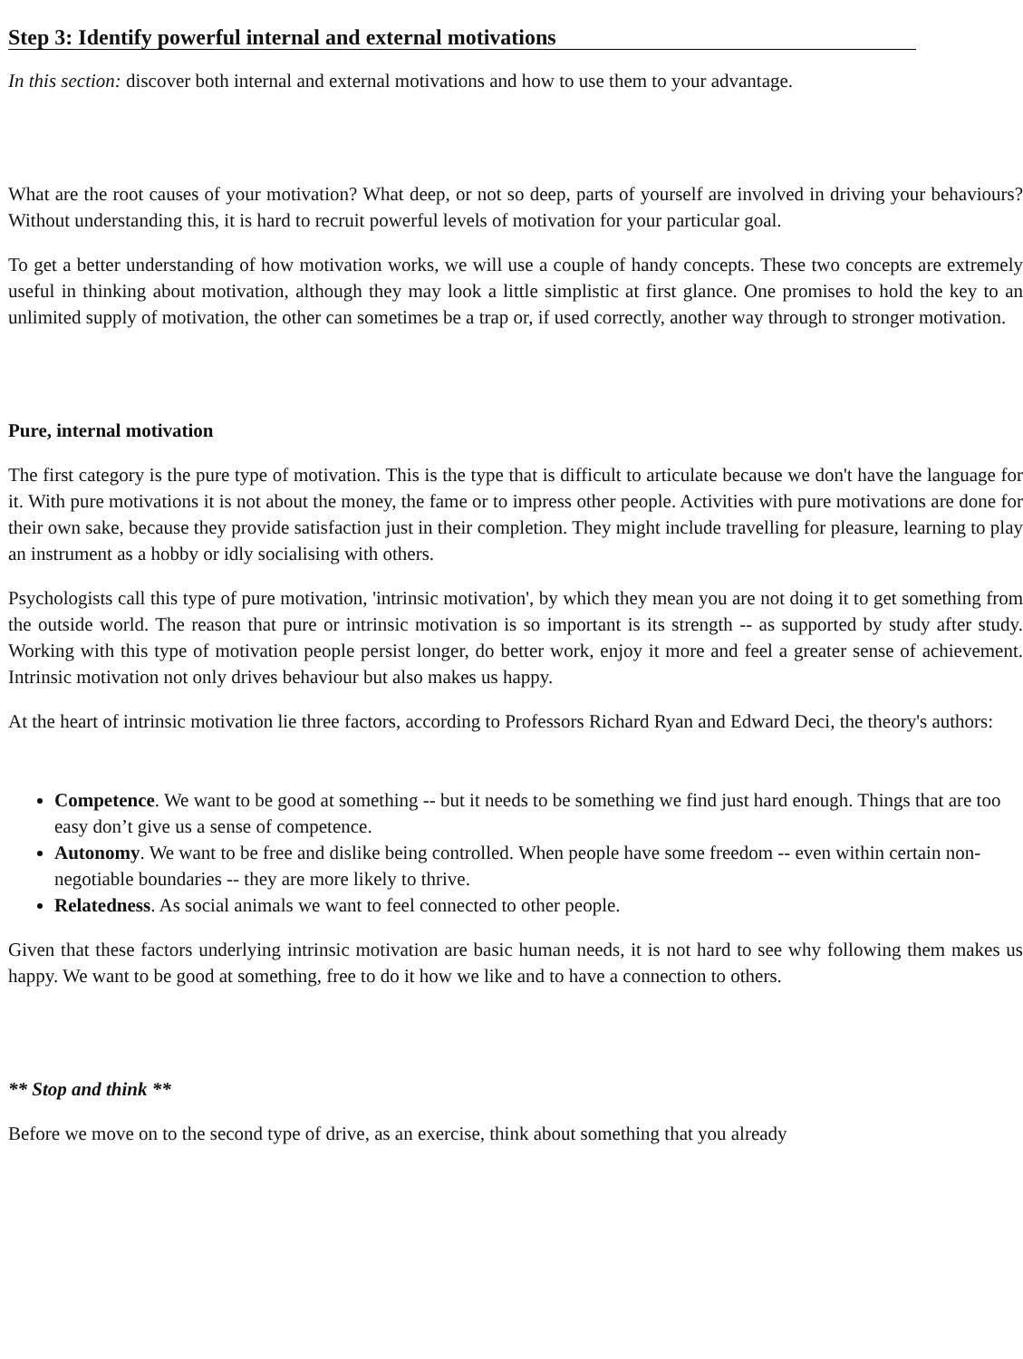Step 3: Identify powerful internal and external motivations
In this section: discover both internal and external motivations and how to use them to your advantage.
What are the root causes of your motivation? What deep, or not so deep, parts of yourself are involved in driving your behaviours? Without understanding this, it is hard to recruit powerful levels of motivation for your particular goal.
To get a better understanding of how motivation works, we will use a couple of handy concepts. These two concepts are extremely useful in thinking about motivation, although they may look a little simplistic at first glance. One promises to hold the key to an unlimited supply of motivation, the other can sometimes be a trap or, if used correctly, another way through to stronger motivation.
Pure, internal motivation
The first category is the pure type of motivation. This is the type that is difficult to articulate because we don't have the language for it. With pure motivations it is not about the money, the fame or to impress other people. Activities with pure motivations are done for their own sake, because they provide satisfaction just in their completion. They might include travelling for pleasure, learning to play an instrument as a hobby or idly socialising with others.
Psychologists call this type of pure motivation, 'intrinsic motivation', by which they mean you are not doing it to get something from the outside world. The reason that pure or intrinsic motivation is so important is its strength -- as supported by study after study. Working with this type of motivation people persist longer, do better work, enjoy it more and feel a greater sense of achievement. Intrinsic motivation not only drives behaviour but also makes us happy.
At the heart of intrinsic motivation lie three factors, according to Professors Richard Ryan and Edward Deci, the theory's authors:
Competence. We want to be good at something -- but it needs to be something we find just hard enough. Things that are too easy don’t give us a sense of competence.
Autonomy. We want to be free and dislike being controlled. When people have some freedom -- even within certain non-negotiable boundaries -- they are more likely to thrive.
Relatedness. As social animals we want to feel connected to other people.
Given that these factors underlying intrinsic motivation are basic human needs, it is not hard to see why following them makes us happy. We want to be good at something, free to do it how we like and to have a connection to others.
** Stop and think **
Before we move on to the second type of drive, as an exercise, think about something that you already